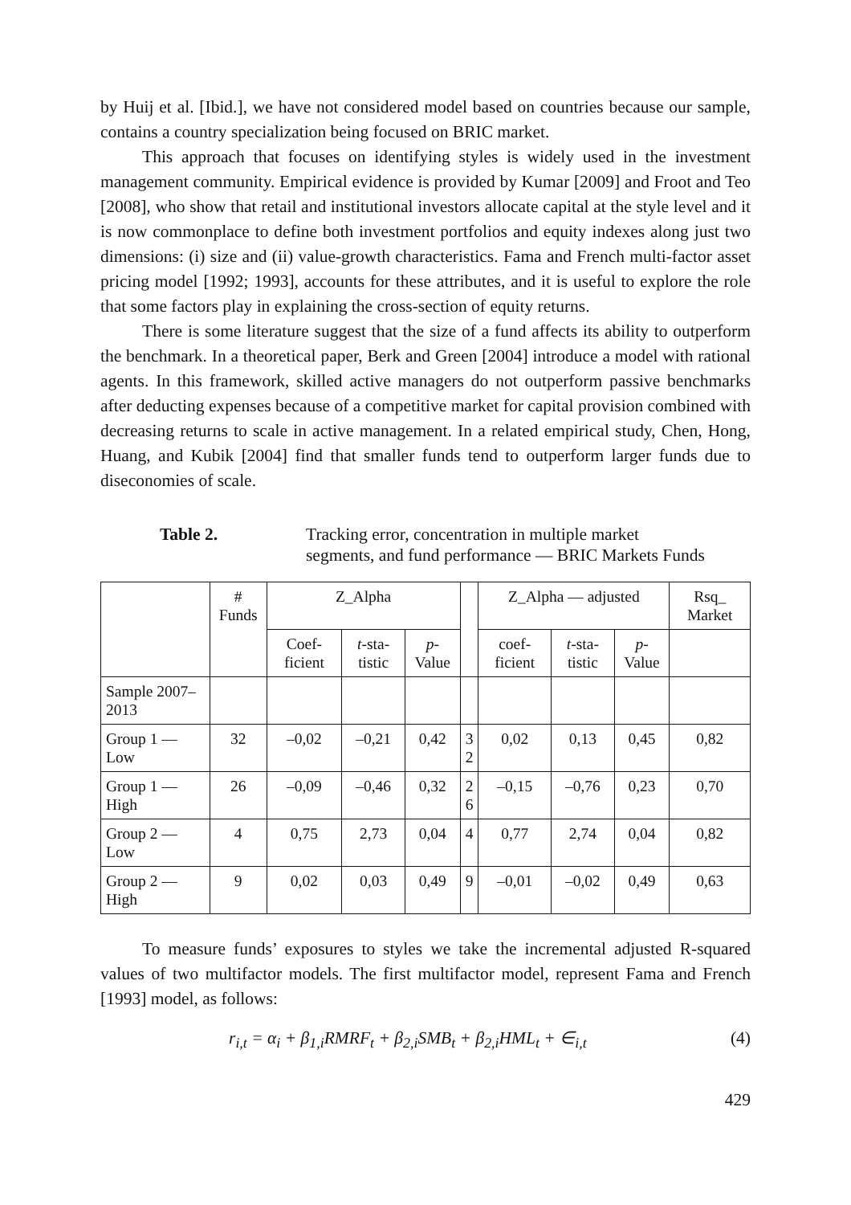by Huij et al. [Ibid.], we have not considered model based on countries because our sample, contains a country specialization being focused on BRIC market.
This approach that focuses on identifying styles is widely used in the investment management community. Empirical evidence is provided by Kumar [2009] and Froot and Teo [2008], who show that retail and institutional investors allocate capital at the style level and it is now commonplace to define both investment portfolios and equity indexes along just two dimensions: (i) size and (ii) value-growth characteristics. Fama and French multi-factor asset pricing model [1992; 1993], accounts for these attributes, and it is useful to explore the role that some factors play in explaining the cross-section of equity returns.
There is some literature suggest that the size of a fund affects its ability to outperform the benchmark. In a theoretical paper, Berk and Green [2004] introduce a model with rational agents. In this framework, skilled active managers do not outperform passive benchmarks after deducting expenses because of a competitive market for capital provision combined with decreasing returns to scale in active management. In a related empirical study, Chen, Hong, Huang, and Kubik [2004] find that smaller funds tend to outperform larger funds due to diseconomies of scale.
Table 2. Tracking error, concentration in multiple market segments, and fund performance — BRIC Markets Funds
| | # Funds | Z_Alpha | | | | Z_Alpha — adjusted | | | Rsq_ Market |
| --- | --- | --- | --- | --- | --- | --- | --- | --- | --- |
| | | Coef-ficient | t -sta-tistic | p -Value | | coef-ficient | t -sta-tistic | p -Value | |
| Sample 2007–2013 | | | | | | | | | |
| Group 1 — Low | 32 | –0,02 | –0,21 | 0,42 | 3 2 | 0,02 | 0,13 | 0,45 | 0,82 |
| Group 1 — High | 26 | –0,09 | –0,46 | 0,32 | 2 6 | –0,15 | –0,76 | 0,23 | 0,70 |
| Group 2 — Low | 4 | 0,75 | 2,73 | 0,04 | 4 | 0,77 | 2,74 | 0,04 | 0,82 |
| Group 2 — High | 9 | 0,02 | 0,03 | 0,49 | 9 | –0,01 | –0,02 | 0,49 | 0,63 |
To measure funds’ exposures to styles we take the incremental adjusted R-squared values of two multifactor models. The first multifactor model, represent Fama and French [1993] model, as follows:
r<sub>i,t</sub> = α<sub>i</sub> + β<sub>1,i</sub>RMRF<sub>t</sub> + β<sub>2,i</sub>SMB<sub>t</sub> + β<sub>2,i</sub>HML<sub>t</sub> + ∈<sub>i,t</sub> (4)
429